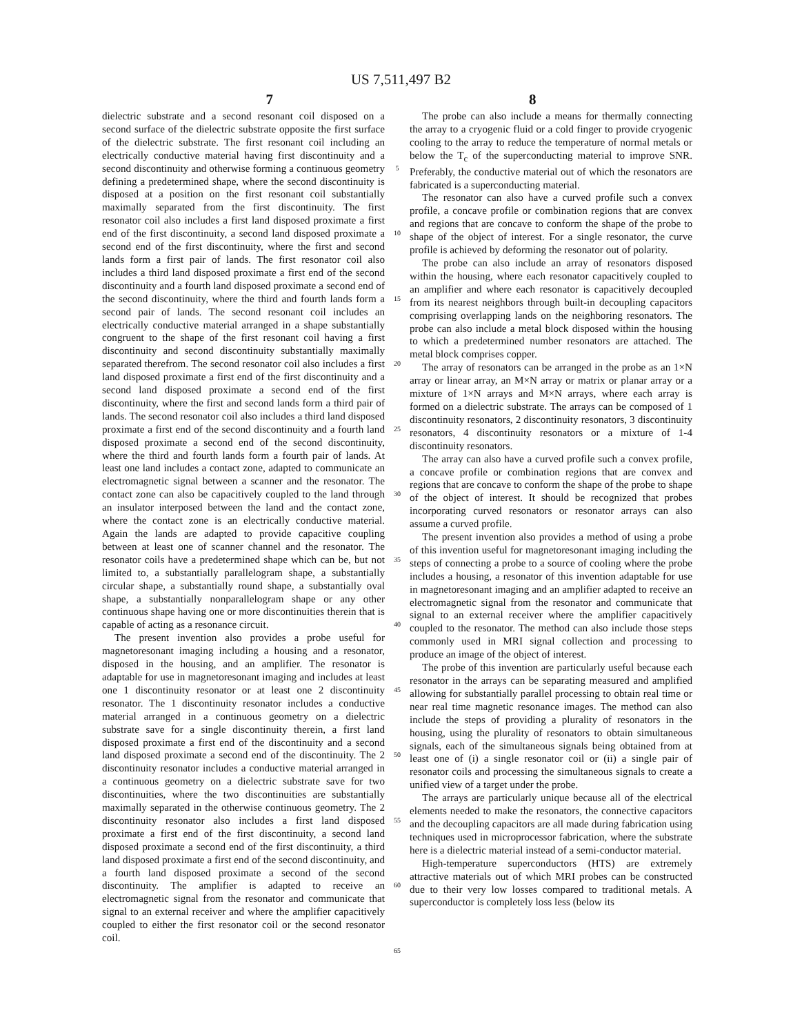US 7,511,497 B2
7 8
dielectric substrate and a second resonant coil disposed on a second surface of the dielectric substrate opposite the first surface of the dielectric substrate. The first resonant coil including an electrically conductive material having first discontinuity and a second discontinuity and otherwise forming a continuous geometry defining a predetermined shape, where the second discontinuity is disposed at a position on the first resonant coil substantially maximally separated from the first discontinuity. The first resonator coil also includes a first land disposed proximate a first end of the first discontinuity, a second land disposed proximate a second end of the first discontinuity, where the first and second lands form a first pair of lands. The first resonator coil also includes a third land disposed proximate a first end of the second discontinuity and a fourth land disposed proximate a second end of the second discontinuity, where the third and fourth lands form a second pair of lands. The second resonant coil includes an electrically conductive material arranged in a shape substantially congruent to the shape of the first resonant coil having a first discontinuity and second discontinuity substantially maximally separated therefrom. The second resonator coil also includes a first land disposed proximate a first end of the first discontinuity and a second land disposed proximate a second end of the first discontinuity, where the first and second lands form a third pair of lands. The second resonator coil also includes a third land disposed proximate a first end of the second discontinuity and a fourth land disposed proximate a second end of the second discontinuity, where the third and fourth lands form a fourth pair of lands. At least one land includes a contact zone, adapted to communicate an electromagnetic signal between a scanner and the resonator. The contact zone can also be capacitively coupled to the land through an insulator interposed between the land and the contact zone, where the contact zone is an electrically conductive material. Again the lands are adapted to provide capacitive coupling between at least one of scanner channel and the resonator. The resonator coils have a predetermined shape which can be, but not limited to, a substantially parallelogram shape, a substantially circular shape, a substantially round shape, a substantially oval shape, a substantially nonparallelogram shape or any other continuous shape having one or more discontinuities therein that is capable of acting as a resonance circuit.
The present invention also provides a probe useful for magnetoresonant imaging including a housing and a resonator, disposed in the housing, and an amplifier. The resonator is adaptable for use in magnetoresonant imaging and includes at least one 1 discontinuity resonator or at least one 2 discontinuity resonator. The 1 discontinuity resonator includes a conductive material arranged in a continuous geometry on a dielectric substrate save for a single discontinuity therein, a first land disposed proximate a first end of the discontinuity and a second land disposed proximate a second end of the discontinuity. The 2 discontinuity resonator includes a conductive material arranged in a continuous geometry on a dielectric substrate save for two discontinuities, where the two discontinuities are substantially maximally separated in the otherwise continuous geometry. The 2 discontinuity resonator also includes a first land disposed proximate a first end of the first discontinuity, a second land disposed proximate a second end of the first discontinuity, a third land disposed proximate a first end of the second discontinuity, and a fourth land disposed proximate a second of the second discontinuity. The amplifier is adapted to receive an electromagnetic signal from the resonator and communicate that signal to an external receiver and where the amplifier capacitively coupled to either the first resonator coil or the second resonator coil.
5
10
15
20
25
30
35
40
45
50
55
60
65
The probe can also include a means for thermally connecting the array to a cryogenic fluid or a cold finger to provide cryogenic cooling to the array to reduce the temperature of normal metals or below the T<sub>c</sub> of the superconducting material to improve SNR. Preferably, the conductive material out of which the resonators are fabricated is a superconducting material.
The resonator can also have a curved profile such a convex profile, a concave profile or combination regions that are convex and regions that are concave to conform the shape of the probe to shape of the object of interest. For a single resonator, the curve profile is achieved by deforming the resonator out of polarity.
The probe can also include an array of resonators disposed within the housing, where each resonator capacitively coupled to an amplifier and where each resonator is capacitively decoupled from its nearest neighbors through built-in decoupling capacitors comprising overlapping lands on the neighboring resonators. The probe can also include a metal block disposed within the housing to which a predetermined number resonators are attached. The metal block comprises copper.
The array of resonators can be arranged in the probe as an 1×N array or linear array, an M×N array or matrix or planar array or a mixture of 1×N arrays and M×N arrays, where each array is formed on a dielectric substrate. The arrays can be composed of 1 discontinuity resonators, 2 discontinuity resonators, 3 discontinuity resonators, 4 discontinuity resonators or a mixture of 1-4 discontinuity resonators.
The array can also have a curved profile such a convex profile, a concave profile or combination regions that are convex and regions that are concave to conform the shape of the probe to shape of the object of interest. It should be recognized that probes incorporating curved resonators or resonator arrays can also assume a curved profile.
The present invention also provides a method of using a probe of this invention useful for magnetoresonant imaging including the steps of connecting a probe to a source of cooling where the probe includes a housing, a resonator of this invention adaptable for use in magnetoresonant imaging and an amplifier adapted to receive an electromagnetic signal from the resonator and communicate that signal to an external receiver where the amplifier capacitively coupled to the resonator. The method can also include those steps commonly used in MRI signal collection and processing to produce an image of the object of interest.
The probe of this invention are particularly useful because each resonator in the arrays can be separating measured and amplified allowing for substantially parallel processing to obtain real time or near real time magnetic resonance images. The method can also include the steps of providing a plurality of resonators in the housing, using the plurality of resonators to obtain simultaneous signals, each of the simultaneous signals being obtained from at least one of (i) a single resonator coil or (ii) a single pair of resonator coils and processing the simultaneous signals to create a unified view of a target under the probe.
The arrays are particularly unique because all of the electrical elements needed to make the resonators, the connective capacitors and the decoupling capacitors are all made during fabrication using techniques used in microprocessor fabrication, where the substrate here is a dielectric material instead of a semi-conductor material.
High-temperature superconductors (HTS) are extremely attractive materials out of which MRI probes can be constructed due to their very low losses compared to traditional metals. A superconductor is completely loss less (below its